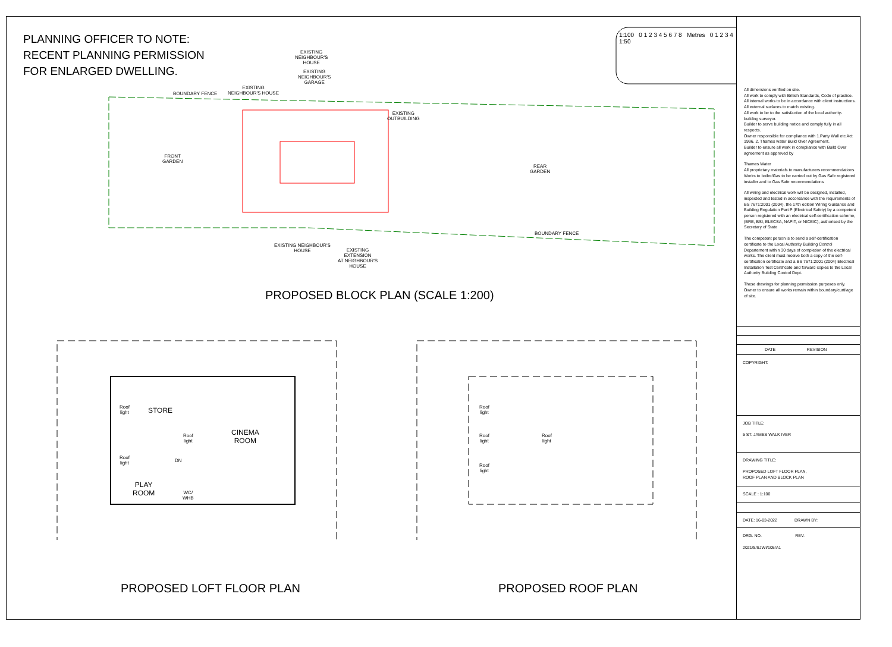PLANNING OFFICER TO NOTE:
RECENT PLANNING PERMISSION
FOR ENLARGED DWELLING.
1:100 0 1 2 3 4 5 6 7 8 Metres 0 1 2 3 4 1:50
BOUNDARY FENCE
EXISTING
NEIGHBOUR'S HOUSE
EXISTING
NEIGHBOUR'S
HOUSE
EXISTING
NEIGHBOUR'S
GARAGE
EXISTING
OUTBUILDING
FRONT
GARDEN
REAR
GARDEN
BOUNDARY FENCE
EXISTING NEIGHBOUR'S
HOUSE
EXISTING
EXTENSION
AT NEIGHBOUR'S
HOUSE
PROPOSED BLOCK PLAN (SCALE 1:200)
Roof
light
STORE
Roof
light
CINEMA
ROOM
Roof
light
DN
PLAY
ROOM
WC/
WHB
Roof
light
Roof
light
Roof
light
Roof
light
PROPOSED LOFT FLOOR PLAN PROPOSED ROOF PLAN
All dimensions verified on site.
All work to comply with British Standards, Code of practice.
All internal works to be in accordance with client instructions.
All external surfaces to match existing.
All work to be to the satisfaction of the local authority-building surveyor.
Builder to serve building notice and comply fully in all respects.
Owner responsible for compliance with 1.Party Wall etc Act 1996. 2. Thames water Build Over Agreement.
Builder to ensure all work in compliance with Build Over agreement as approved by
Thames Water
All proprietary materials to manufacturers recommendations
Works to boiler/Gas to be carried out by Gas Safe registered installer and to Gas Safe recommendations
All wiring and electrical work will be designed, installed, inspected and tested in accordance with the requirements of BS 7671:2001 (2004), the 17th edition Wiring Guidance and Building Regulation Part P (Electrical Safety) by a competent person registered with an electrical self-certification scheme, (BRE, BSI, ELECSA, NAPIT, or NICEIC), authorised by the Secretary of State
The competent person is to send a self-certification certificate to the Local Authority Building Control Departement within 30 days of completion of the electrical works. The client must receive both a copy of the self-certification certificate and a BS 7671:2001 (2004) Electrical Installation Test Certificate and forward copies to the Local Authority Building Control Dept.
These drawings for planning permission purposes only. Owner to ensure all works remain within boundary/curtilage of site.
| | DATE | REVISION |
COPYRIGHT:
JOB TITLE:
5 ST. JAMES WALK IVER
DRAWING TITLE:
PROPOSED LOFT FLOOR PLAN,
ROOF PLAN AND BLOCK PLAN
SCALE : 1:100
DATE: 16-03-2022 DRAWN BY:
DRG. NO. REV.
2021/5/SJWI/105/A1